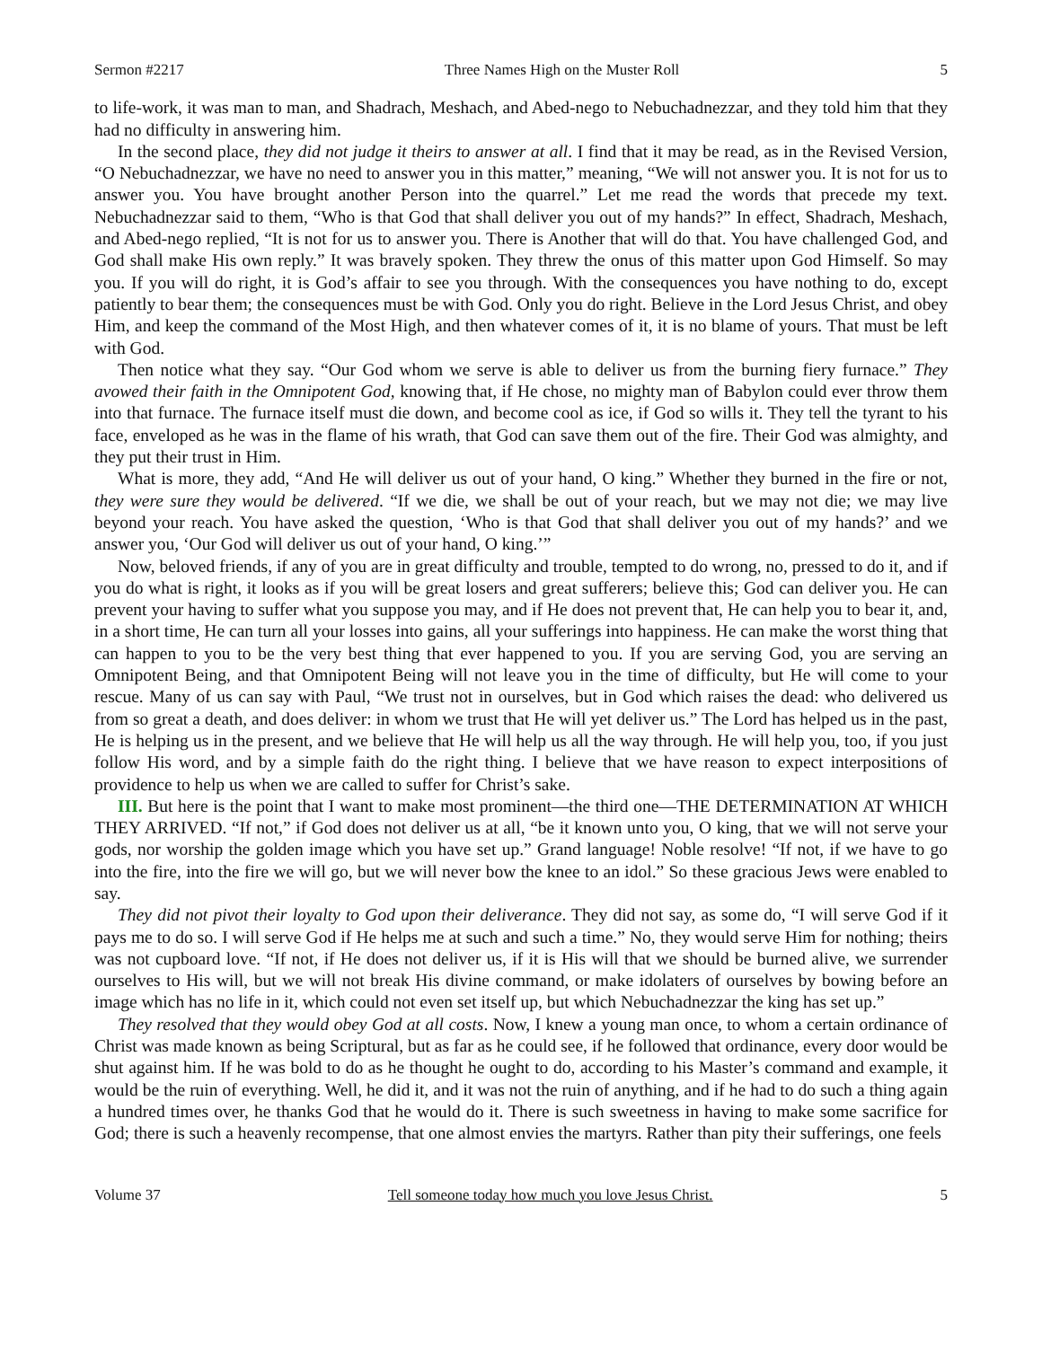Sermon #2217 Three Names High on the Muster Roll 5
to life-work, it was man to man, and Shadrach, Meshach, and Abed-nego to Nebuchadnezzar, and they told him that they had no difficulty in answering him.
In the second place, they did not judge it theirs to answer at all. I find that it may be read, as in the Revised Version, “O Nebuchadnezzar, we have no need to answer you in this matter,” meaning, “We will not answer you. It is not for us to answer you. You have brought another Person into the quarrel.” Let me read the words that precede my text. Nebuchadnezzar said to them, “Who is that God that shall deliver you out of my hands?” In effect, Shadrach, Meshach, and Abed-nego replied, “It is not for us to answer you. There is Another that will do that. You have challenged God, and God shall make His own reply.” It was bravely spoken. They threw the onus of this matter upon God Himself. So may you. If you will do right, it is God’s affair to see you through. With the consequences you have nothing to do, except patiently to bear them; the consequences must be with God. Only you do right. Believe in the Lord Jesus Christ, and obey Him, and keep the command of the Most High, and then whatever comes of it, it is no blame of yours. That must be left with God.
Then notice what they say. “Our God whom we serve is able to deliver us from the burning fiery furnace.” They avowed their faith in the Omnipotent God, knowing that, if He chose, no mighty man of Babylon could ever throw them into that furnace. The furnace itself must die down, and become cool as ice, if God so wills it. They tell the tyrant to his face, enveloped as he was in the flame of his wrath, that God can save them out of the fire. Their God was almighty, and they put their trust in Him.
What is more, they add, “And He will deliver us out of your hand, O king.” Whether they burned in the fire or not, they were sure they would be delivered. “If we die, we shall be out of your reach, but we may not die; we may live beyond your reach. You have asked the question, ‘Who is that God that shall deliver you out of my hands?’ and we answer you, ‘Our God will deliver us out of your hand, O king.’”
Now, beloved friends, if any of you are in great difficulty and trouble, tempted to do wrong, no, pressed to do it, and if you do what is right, it looks as if you will be great losers and great sufferers; believe this; God can deliver you. He can prevent your having to suffer what you suppose you may, and if He does not prevent that, He can help you to bear it, and, in a short time, He can turn all your losses into gains, all your sufferings into happiness. He can make the worst thing that can happen to you to be the very best thing that ever happened to you. If you are serving God, you are serving an Omnipotent Being, and that Omnipotent Being will not leave you in the time of difficulty, but He will come to your rescue. Many of us can say with Paul, “We trust not in ourselves, but in God which raises the dead: who delivered us from so great a death, and does deliver: in whom we trust that He will yet deliver us.” The Lord has helped us in the past, He is helping us in the present, and we believe that He will help us all the way through. He will help you, too, if you just follow His word, and by a simple faith do the right thing. I believe that we have reason to expect interpositions of providence to help us when we are called to suffer for Christ’s sake.
III. But here is the point that I want to make most prominent—the third one—THE DETERMINATION AT WHICH THEY ARRIVED. “If not,” if God does not deliver us at all, “be it known unto you, O king, that we will not serve your gods, nor worship the golden image which you have set up.” Grand language! Noble resolve! “If not, if we have to go into the fire, into the fire we will go, but we will never bow the knee to an idol.” So these gracious Jews were enabled to say.
They did not pivot their loyalty to God upon their deliverance. They did not say, as some do, “I will serve God if it pays me to do so. I will serve God if He helps me at such and such a time.” No, they would serve Him for nothing; theirs was not cupboard love. “If not, if He does not deliver us, if it is His will that we should be burned alive, we surrender ourselves to His will, but we will not break His divine command, or make idolaters of ourselves by bowing before an image which has no life in it, which could not even set itself up, but which Nebuchadnezzar the king has set up.”
They resolved that they would obey God at all costs. Now, I knew a young man once, to whom a certain ordinance of Christ was made known as being Scriptural, but as far as he could see, if he followed that ordinance, every door would be shut against him. If he was bold to do as he thought he ought to do, according to his Master’s command and example, it would be the ruin of everything. Well, he did it, and it was not the ruin of anything, and if he had to do such a thing again a hundred times over, he thanks God that he would do it. There is such sweetness in having to make some sacrifice for God; there is such a heavenly recompense, that one almost envies the martyrs. Rather than pity their sufferings, one feels
Volume 37 Tell someone today how much you love Jesus Christ. 5